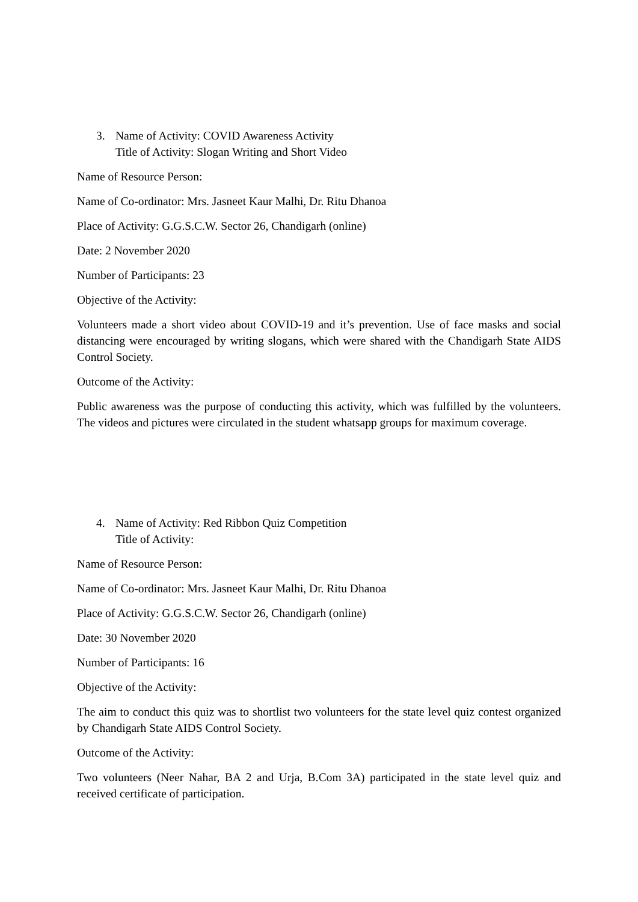3. Name of Activity: COVID Awareness Activity
Title of Activity: Slogan Writing and Short Video
Name of Resource Person:
Name of Co-ordinator: Mrs. Jasneet Kaur Malhi, Dr. Ritu Dhanoa
Place of Activity: G.G.S.C.W. Sector 26, Chandigarh (online)
Date: 2 November 2020
Number of Participants: 23
Objective of the Activity:
Volunteers made a short video about COVID-19 and it’s prevention. Use of face masks and social distancing were encouraged by writing slogans, which were shared with the Chandigarh State AIDS Control Society.
Outcome of the Activity:
Public awareness was the purpose of conducting this activity, which was fulfilled by the volunteers. The videos and pictures were circulated in the student whatsapp groups for maximum coverage.
4. Name of Activity: Red Ribbon Quiz Competition
Title of Activity:
Name of Resource Person:
Name of Co-ordinator: Mrs. Jasneet Kaur Malhi, Dr. Ritu Dhanoa
Place of Activity: G.G.S.C.W. Sector 26, Chandigarh (online)
Date: 30 November 2020
Number of Participants: 16
Objective of the Activity:
The aim to conduct this quiz was to shortlist two volunteers for the state level quiz contest organized by Chandigarh State AIDS Control Society.
Outcome of the Activity:
Two volunteers (Neer Nahar, BA 2 and Urja, B.Com 3A) participated in the state level quiz and received certificate of participation.